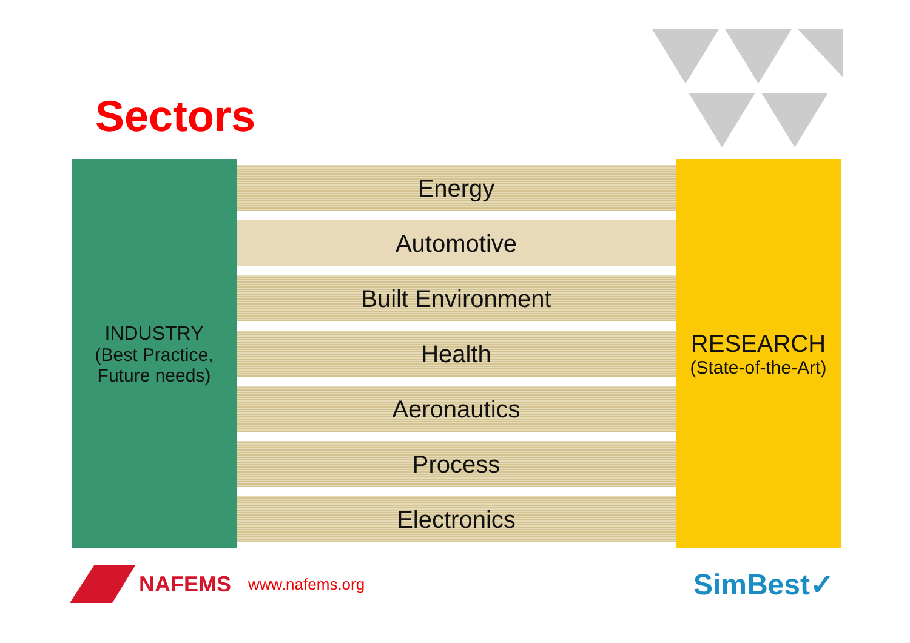Sectors
INDUSTRY
(Best Practice,
Future needs)
Energy
Automotive
Built Environment
Health
Aeronautics
Process
Electronics
RESEARCH
(State-of-the-Art)
NAFEMS www.nafems.org SimBest✓